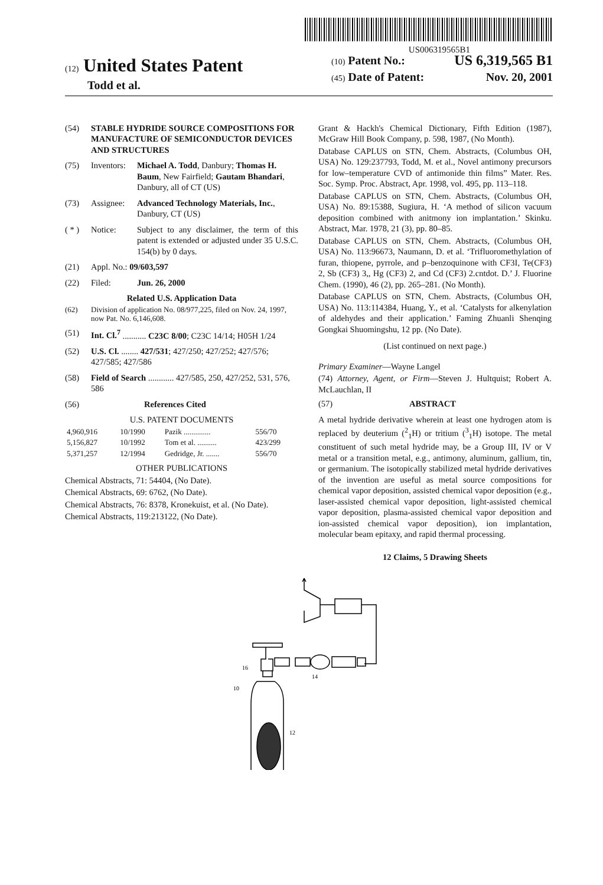US006319565B1
(12) United States Patent
Todd et al.
(10) Patent No.: US 6,319,565 B1
(45) Date of Patent: Nov. 20, 2001
(54) STABLE HYDRIDE SOURCE COMPOSITIONS FOR MANUFACTURE OF SEMICONDUCTOR DEVICES AND STRUCTURES
(75) Inventors: Michael A. Todd, Danbury; Thomas H. Baum, New Fairfield; Gautam Bhandari, Danbury, all of CT (US)
(73) Assignee: Advanced Technology Materials, Inc., Danbury, CT (US)
( * ) Notice: Subject to any disclaimer, the term of this patent is extended or adjusted under 35 U.S.C. 154(b) by 0 days.
(21) Appl. No.: 09/603,597
(22) Filed: Jun. 26, 2000
Related U.S. Application Data
(62) Division of application No. 08/977,225, filed on Nov. 24, 1997, now Pat. No. 6,146,608.
(51) Int. Cl.<sup>7</sup> ........... C23C 8/00; C23C 14/14; H05H 1/24
(52) U.S. Cl. ........ 427/531; 427/250; 427/252; 427/576; 427/585; 427/586
(58) Field of Search ............ 427/585, 250, 427/252, 531, 576, 586
(56) References Cited
U.S. PATENT DOCUMENTS
| 4,960,916 | 10/1990 | Pazik .............. | 556/70 |
| 5,156,827 | 10/1992 | Tom et al. .......... | 423/299 |
| 5,371,257 | 12/1994 | Gedridge, Jr. ....... | 556/70 |
OTHER PUBLICATIONS
Chemical Abstracts, 71: 54404, (No Date).
Chemical Abstracts, 69: 6762, (No Date).
Chemical Abstracts, 76: 8378, Kronekuist, et al. (No Date).
Chemical Abstracts, 119:213122, (No Date).
Grant & Hackh's Chemical Dictionary, Fifth Edition (1987), McGraw Hill Book Company, p. 598, 1987, (No Month).
Database CAPLUS on STN, Chem. Abstracts, (Columbus OH, USA) No. 129:237793, Todd, M. et al., Novel antimony precursors for low–temperature CVD of antimonide thin films” Mater. Res. Soc. Symp. Proc. Abstract, Apr. 1998, vol. 495, pp. 113–118.
Database CAPLUS on STN, Chem. Abstracts, (Columbus OH, USA) No. 89:15388, Sugiura, H. ‘A method of silicon vacuum deposition combined with anitmony ion implantation.’ Skinku. Abstract, Mar. 1978, 21 (3), pp. 80–85.
Database CAPLUS on STN, Chem. Abstracts, (Columbus OH, USA) No. 113:96673, Naumann, D. et al. ‘Trifluoromethylation of furan, thiopene, pyrrole, and p–benzoquinone with CF3I, Te(CF3) 2, Sb (CF3) 3,, Hg (CF3) 2, and Cd (CF3) 2.cntdot. D.’ J. Fluorine Chem. (1990), 46 (2), pp. 265–281. (No Month).
Database CAPLUS on STN, Chem. Abstracts, (Columbus OH, USA) No. 113:114384, Huang, Y., et al. ‘Catalysts for alkenylation of aldehydes and their application.’ Faming Zhuanli Shenqing Gongkai Shuomingshu, 12 pp. (No Date).
(List continued on next page.)
Primary Examiner—Wayne Langel
(74) Attorney, Agent, or Firm—Steven J. Hultquist; Robert A. McLauchlan, II
(57) ABSTRACT
A metal hydride derivative wherein at least one hydrogen atom is replaced by deuterium (<sup>2</sup><sub>1</sub>H) or tritium (<sup>3</sup><sub>1</sub>H) isotope. The metal constituent of such metal hydride may, be a Group III, IV or V metal or a transition metal, e.g., antimony, aluminum, gallium, tin, or germanium. The isotopically stabilized metal hydride derivatives of the invention are useful as metal source compositions for chemical vapor deposition, assisted chemical vapor deposition (e.g., laser-assisted chemical vapor deposition, light-assisted chemical vapor deposition, plasma-assisted chemical vapor deposition and ion-assisted chemical vapor deposition), ion implantation, molecular beam epitaxy, and rapid thermal processing.
12 Claims, 5 Drawing Sheets
16
14
10
12